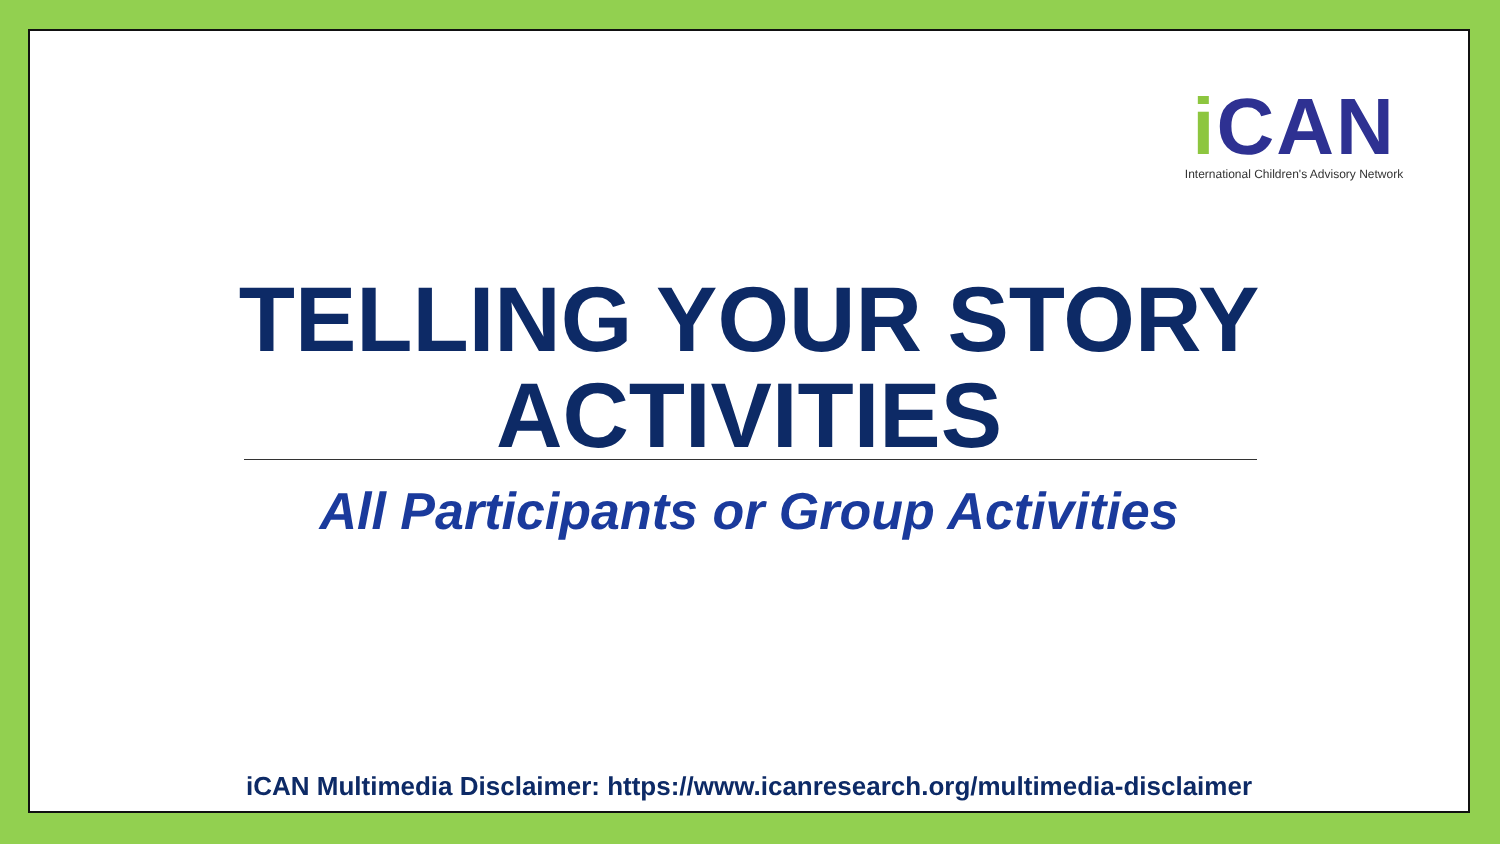i CAN
International Children's Advisory Network
TELLING YOUR STORY
ACTIVITIES
All Participants or Group Activities
iCAN Multimedia Disclaimer: https://www.icanresearch.org/multimedia-disclaimer